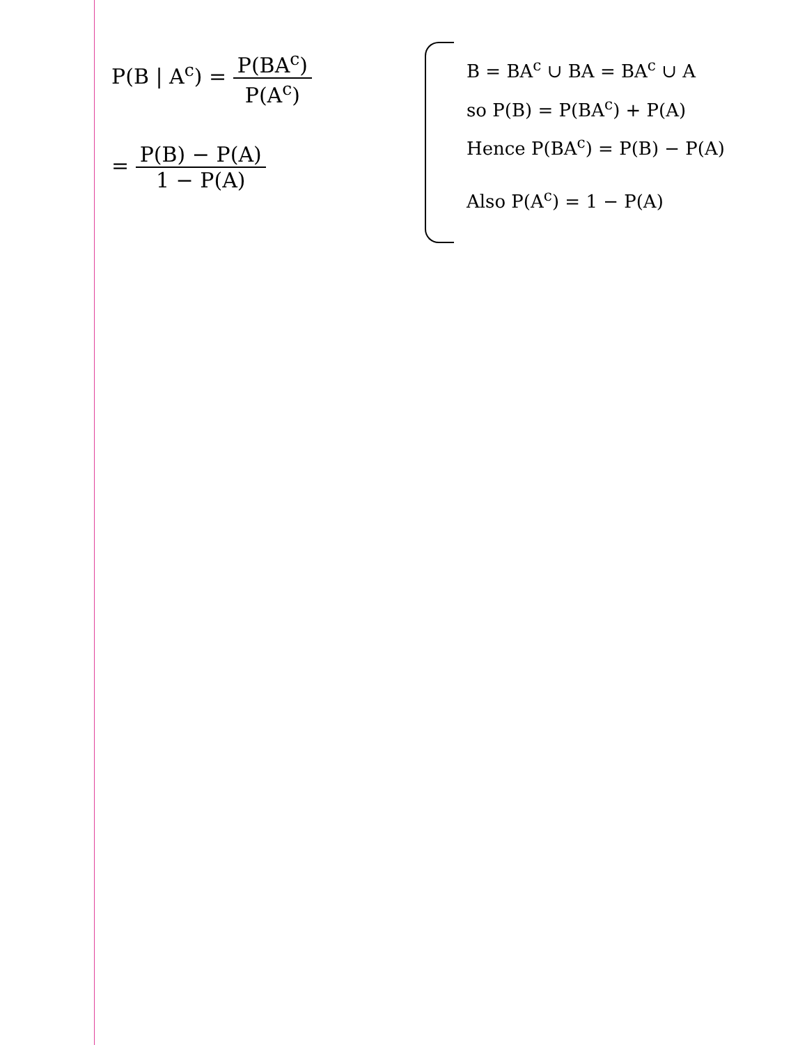P(B | A<sup>c</sup>) =
P(BA<sup>c</sup>)
P(A<sup>c</sup>)
=
P(B) − P(A)
1 − P(A)
B = BA<sup>c</sup> ∪ BA = BA<sup>c</sup> ∪ A
so P(B) = P(BA<sup>c</sup>) + P(A)
Hence P(BA<sup>c</sup>) = P(B) − P(A)
Also P(A<sup>c</sup>) = 1 − P(A)